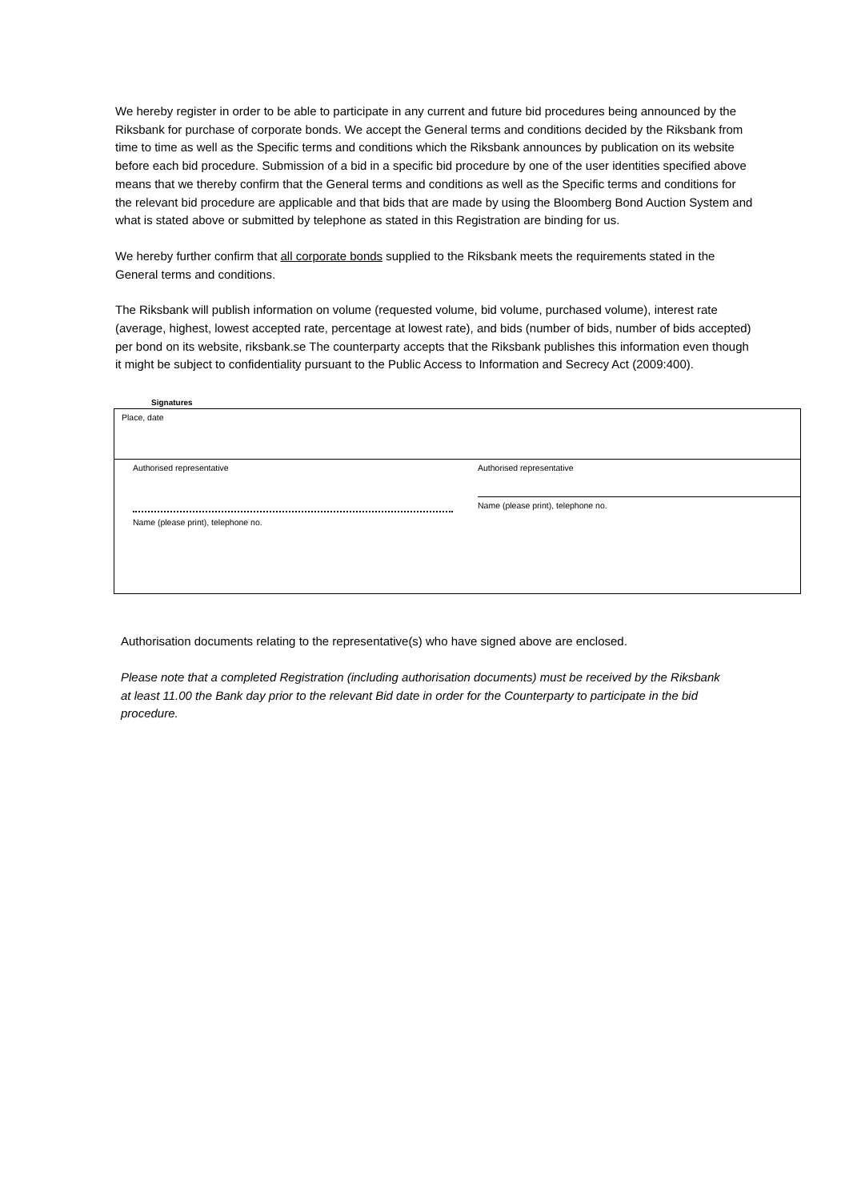We hereby register in order to be able to participate in any current and future bid procedures being announced by the Riksbank for purchase of corporate bonds. We accept the General terms and conditions decided by the Riksbank from time to time as well as the Specific terms and conditions which the Riksbank announces by publication on its website before each bid procedure. Submission of a bid in a specific bid procedure by one of the user identities specified above means that we thereby confirm that the General terms and conditions as well as the Specific terms and conditions for the relevant bid procedure are applicable and that bids that are made by using the Bloomberg Bond Auction System and what is stated above or submitted by telephone as stated in this Registration are binding for us.
We hereby further confirm that all corporate bonds supplied to the Riksbank meets the requirements stated in the General terms and conditions.
The Riksbank will publish information on volume (requested volume, bid volume, purchased volume), interest rate (average, highest, lowest accepted rate, percentage at lowest rate), and bids (number of bids, number of bids accepted) per bond on its website, riksbank.se The counterparty accepts that the Riksbank publishes this information even though it might be subject to confidentiality pursuant to the Public Access to Information and Secrecy Act (2009:400).
Signatures
Place, date
Authorised representative
Name (please print), telephone no.
Authorised representative
Name (please print), telephone no.
Authorisation documents relating to the representative(s) who have signed above are enclosed.
Please note that a completed Registration (including authorisation documents) must be received by the Riksbank at least 11.00 the Bank day prior to the relevant Bid date in order for the Counterparty to participate in the bid procedure.